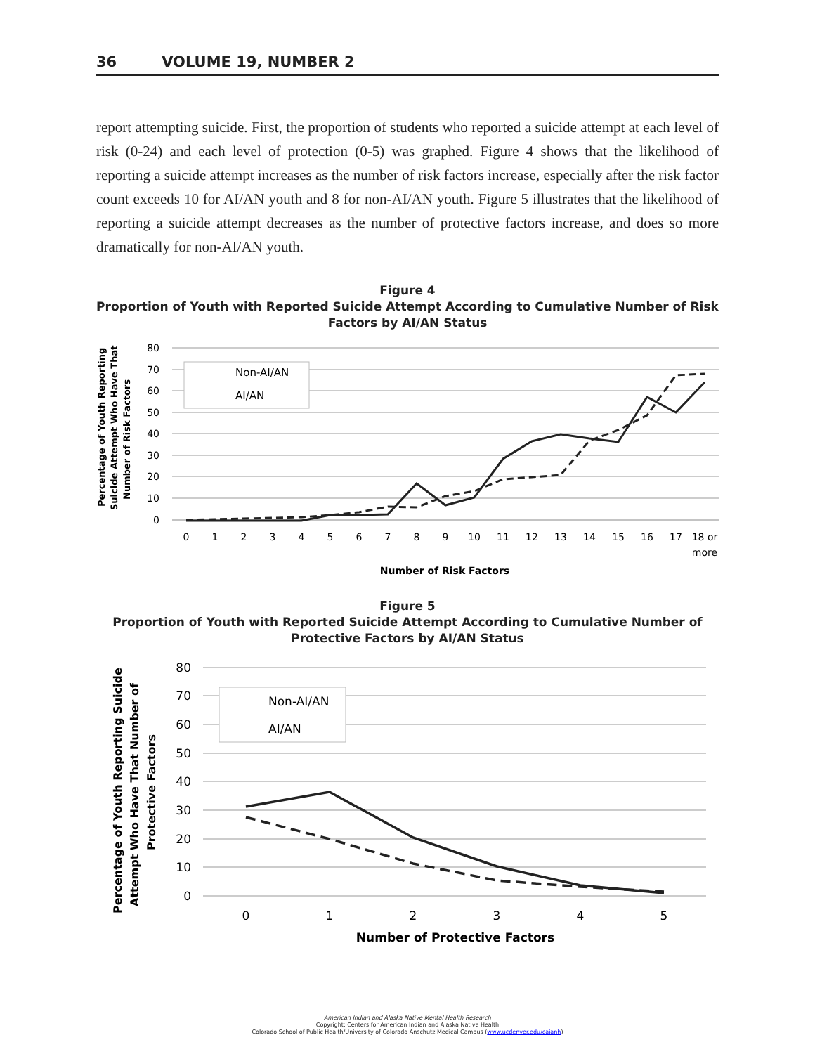36 VOLUME 19, NUMBER 2
report attempting suicide. First, the proportion of students who reported a suicide attempt at each level of risk (0-24) and each level of protection (0-5) was graphed. Figure 4 shows that the likelihood of reporting a suicide attempt increases as the number of risk factors increase, especially after the risk factor count exceeds 10 for AI/AN youth and 8 for non-AI/AN youth. Figure 5 illustrates that the likelihood of reporting a suicide attempt decreases as the number of protective factors increase, and does so more dramatically for non-AI/AN youth.
Figure 4
Proportion of Youth with Reported Suicide Attempt According to Cumulative Number of Risk Factors by AI/AN Status
Percentage of Youth Reporting
Suicide Attempt Who Have That
Number of Risk Factors
80
70
60
50
40
30
20
10
0
Non-AI/AN
AI/AN
0
1
2
3
4
5
6
7
8
9
10
11
12
13
14
15
16
17
18 or
more
Number of Risk Factors
Figure 5
Proportion of Youth with Reported Suicide Attempt According to Cumulative Number of Protective Factors by AI/AN Status
Percentage of Youth Reporting Suicide
Attempt Who Have That Number of
Protective Factors
80
70
60
50
40
30
20
10
0
Non-AI/AN
AI/AN
0
1
2
3
4
5
Number of Protective Factors
American Indian and Alaska Native Mental Health Research
Copyright: Centers for American Indian and Alaska Native Health
Colorado School of Public Health/University of Colorado Anschutz Medical Campus (www.ucdenver.edu/caianh)